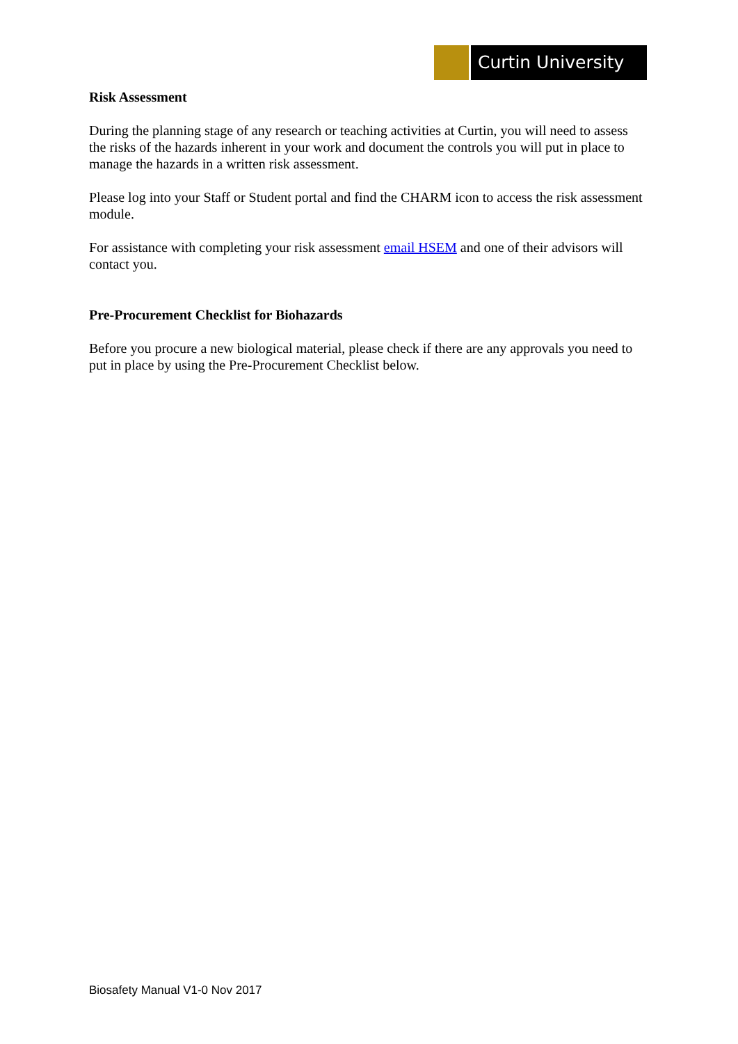Curtin University
Risk Assessment
During the planning stage of any research or teaching activities at Curtin, you will need to assess the risks of the hazards inherent in your work and document the controls you will put in place to manage the hazards in a written risk assessment.
Please log into your Staff or Student portal and find the CHARM icon to access the risk assessment module.
For assistance with completing your risk assessment email HSEM and one of their advisors will contact you.
Pre-Procurement Checklist for Biohazards
Before you procure a new biological material, please check if there are any approvals you need to put in place by using the Pre-Procurement Checklist below.
Biosafety Manual V1-0 Nov 2017